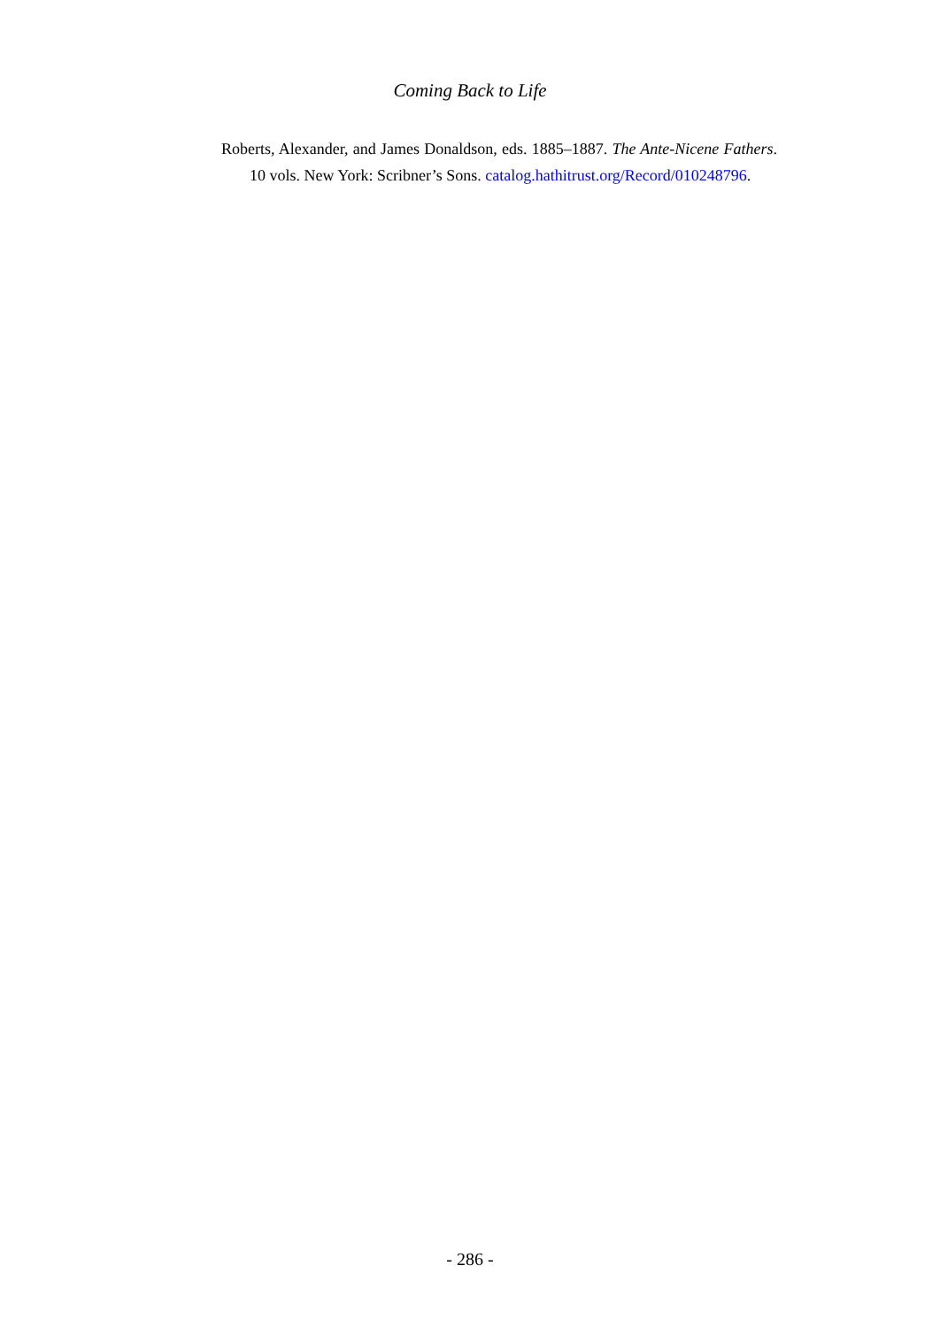Coming Back to Life
Roberts, Alexander, and James Donaldson, eds. 1885–1887. The Ante-Nicene Fathers. 10 vols. New York: Scribner’s Sons. catalog.hathitrust.org/Record/010248796.
- 286 -